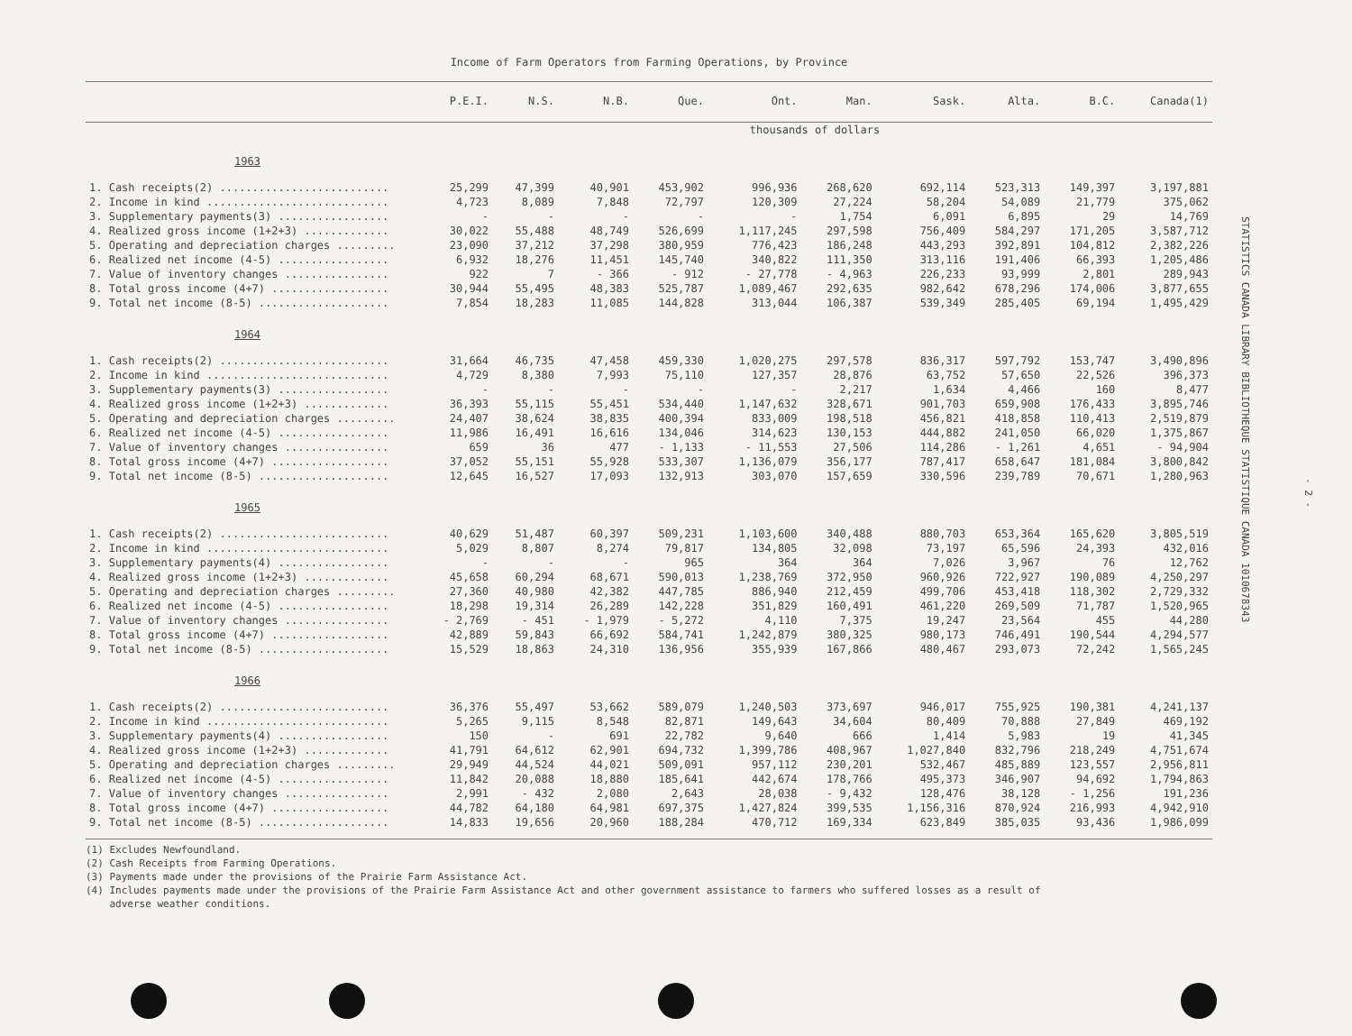Income of Farm Operators from Farming Operations, by Province
| | P.E.I. | N.S. | N.B. | Que. | Ont. | Man. | Sask. | Alta. | B.C. | Canada(1) |
| --- | --- | --- | --- | --- | --- | --- | --- | --- | --- | --- |
| | thousands of dollars | | | | | | | | | |
| 1963 | | | | | | | | | | |
| 1. Cash receipts(2) .......................... | 25,299 | 47,399 | 40,901 | 453,902 | 996,936 | 268,620 | 692,114 | 523,313 | 149,397 | 3,197,881 |
| 2. Income in kind ............................ | 4,723 | 8,089 | 7,848 | 72,797 | 120,309 | 27,224 | 58,204 | 54,089 | 21,779 | 375,062 |
| 3. Supplementary payments(3) ................. | - | - | - | - | - | 1,754 | 6,091 | 6,895 | 29 | 14,769 |
| 4. Realized gross income (1+2+3) ............. | 30,022 | 55,488 | 48,749 | 526,699 | 1,117,245 | 297,598 | 756,409 | 584,297 | 171,205 | 3,587,712 |
| 5. Operating and depreciation charges ......... | 23,090 | 37,212 | 37,298 | 380,959 | 776,423 | 186,248 | 443,293 | 392,891 | 104,812 | 2,382,226 |
| 6. Realized net income (4-5) ................. | 6,932 | 18,276 | 11,451 | 145,740 | 340,822 | 111,350 | 313,116 | 191,406 | 66,393 | 1,205,486 |
| 7. Value of inventory changes ................ | 922 | 7 | - 366 | - 912 | - 27,778 | - 4,963 | 226,233 | 93,999 | 2,801 | 289,943 |
| 8. Total gross income (4+7) .................. | 30,944 | 55,495 | 48,383 | 525,787 | 1,089,467 | 292,635 | 982,642 | 678,296 | 174,006 | 3,877,655 |
| 9. Total net income (8-5) .................... | 7,854 | 18,283 | 11,085 | 144,828 | 313,044 | 106,387 | 539,349 | 285,405 | 69,194 | 1,495,429 |
| 1964 | | | | | | | | | | |
| 1. Cash receipts(2) .......................... | 31,664 | 46,735 | 47,458 | 459,330 | 1,020,275 | 297,578 | 836,317 | 597,792 | 153,747 | 3,490,896 |
| 2. Income in kind ............................ | 4,729 | 8,380 | 7,993 | 75,110 | 127,357 | 28,876 | 63,752 | 57,650 | 22,526 | 396,373 |
| 3. Supplementary payments(3) ................. | - | - | - | - | - | 2,217 | 1,634 | 4,466 | 160 | 8,477 |
| 4. Realized gross income (1+2+3) ............. | 36,393 | 55,115 | 55,451 | 534,440 | 1,147,632 | 328,671 | 901,703 | 659,908 | 176,433 | 3,895,746 |
| 5. Operating and depreciation charges ......... | 24,407 | 38,624 | 38,835 | 400,394 | 833,009 | 198,518 | 456,821 | 418,858 | 110,413 | 2,519,879 |
| 6. Realized net income (4-5) ................. | 11,986 | 16,491 | 16,616 | 134,046 | 314,623 | 130,153 | 444,882 | 241,050 | 66,020 | 1,375,867 |
| 7. Value of inventory changes ................ | 659 | 36 | 477 | - 1,133 | - 11,553 | 27,506 | 114,286 | - 1,261 | 4,651 | - 94,904 |
| 8. Total gross income (4+7) .................. | 37,052 | 55,151 | 55,928 | 533,307 | 1,136,079 | 356,177 | 787,417 | 658,647 | 181,084 | 3,800,842 |
| 9. Total net income (8-5) .................... | 12,645 | 16,527 | 17,093 | 132,913 | 303,070 | 157,659 | 330,596 | 239,789 | 70,671 | 1,280,963 |
| 1965 | | | | | | | | | | |
| 1. Cash receipts(2) .......................... | 40,629 | 51,487 | 60,397 | 509,231 | 1,103,600 | 340,488 | 880,703 | 653,364 | 165,620 | 3,805,519 |
| 2. Income in kind ............................ | 5,029 | 8,807 | 8,274 | 79,817 | 134,805 | 32,098 | 73,197 | 65,596 | 24,393 | 432,016 |
| 3. Supplementary payments(4) ................. | - | - | - | 965 | 364 | 364 | 7,026 | 3,967 | 76 | 12,762 |
| 4. Realized gross income (1+2+3) ............. | 45,658 | 60,294 | 68,671 | 590,013 | 1,238,769 | 372,950 | 960,926 | 722,927 | 190,089 | 4,250,297 |
| 5. Operating and depreciation charges ......... | 27,360 | 40,980 | 42,382 | 447,785 | 886,940 | 212,459 | 499,706 | 453,418 | 118,302 | 2,729,332 |
| 6. Realized net income (4-5) ................. | 18,298 | 19,314 | 26,289 | 142,228 | 351,829 | 160,491 | 461,220 | 269,509 | 71,787 | 1,520,965 |
| 7. Value of inventory changes ................ | - 2,769 | - 451 | - 1,979 | - 5,272 | 4,110 | 7,375 | 19,247 | 23,564 | 455 | 44,280 |
| 8. Total gross income (4+7) .................. | 42,889 | 59,843 | 66,692 | 584,741 | 1,242,879 | 380,325 | 980,173 | 746,491 | 190,544 | 4,294,577 |
| 9. Total net income (8-5) .................... | 15,529 | 18,863 | 24,310 | 136,956 | 355,939 | 167,866 | 480,467 | 293,073 | 72,242 | 1,565,245 |
| 1966 | | | | | | | | | | |
| 1. Cash receipts(2) .......................... | 36,376 | 55,497 | 53,662 | 589,079 | 1,240,503 | 373,697 | 946,017 | 755,925 | 190,381 | 4,241,137 |
| 2. Income in kind ............................ | 5,265 | 9,115 | 8,548 | 82,871 | 149,643 | 34,604 | 80,409 | 70,888 | 27,849 | 469,192 |
| 3. Supplementary payments(4) ................. | 150 | - | 691 | 22,782 | 9,640 | 666 | 1,414 | 5,983 | 19 | 41,345 |
| 4. Realized gross income (1+2+3) ............. | 41,791 | 64,612 | 62,901 | 694,732 | 1,399,786 | 408,967 | 1,027,840 | 832,796 | 218,249 | 4,751,674 |
| 5. Operating and depreciation charges ......... | 29,949 | 44,524 | 44,021 | 509,091 | 957,112 | 230,201 | 532,467 | 485,889 | 123,557 | 2,956,811 |
| 6. Realized net income (4-5) ................. | 11,842 | 20,088 | 18,880 | 185,641 | 442,674 | 178,766 | 495,373 | 346,907 | 94,692 | 1,794,863 |
| 7. Value of inventory changes ................ | 2,991 | - 432 | 2,080 | 2,643 | 28,038 | - 9,432 | 128,476 | 38,128 | - 1,256 | 191,236 |
| 8. Total gross income (4+7) .................. | 44,782 | 64,180 | 64,981 | 697,375 | 1,427,824 | 399,535 | 1,156,316 | 870,924 | 216,993 | 4,942,910 |
| 9. Total net income (8-5) .................... | 14,833 | 19,656 | 20,960 | 188,284 | 470,712 | 169,334 | 623,849 | 385,035 | 93,436 | 1,986,099 |
(1) Excludes Newfoundland.
(2) Cash Receipts from Farming Operations.
(3) Payments made under the provisions of the Prairie Farm Assistance Act.
(4) Includes payments made under the provisions of the Prairie Farm Assistance Act and other government assistance to farmers who suffered losses as a result of
adverse weather conditions.
STATISTICS CANADA LIBRARY BIBLIOTHEQUE STATISTIQUE CANADA 1010678343
- 2 -